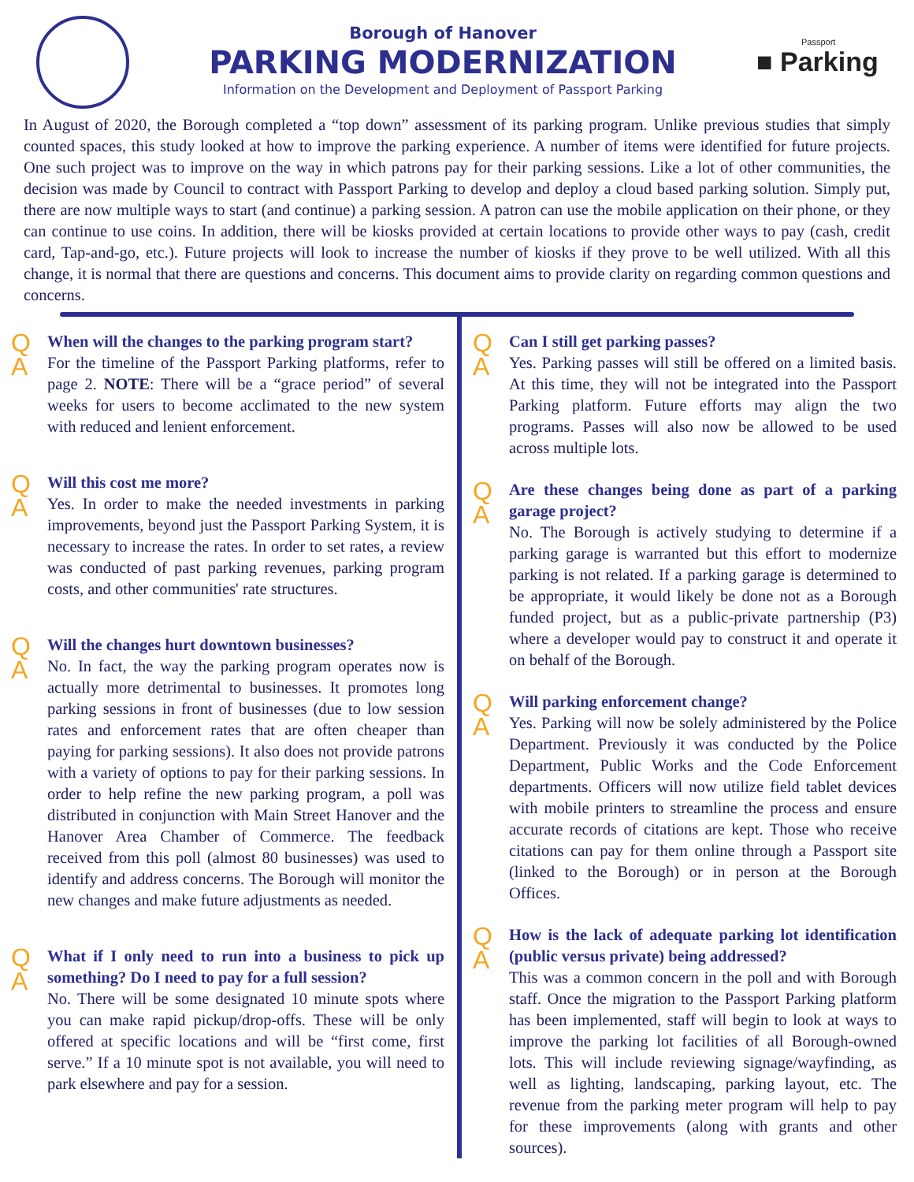Borough of Hanover
PARKING MODERNIZATION
Information on the Development and Deployment of Passport Parking
Passport
■ Parking
In August of 2020, the Borough completed a “top down” assessment of its parking program. Unlike previous studies that simply counted spaces, this study looked at how to improve the parking experience. A number of items were identified for future projects. One such project was to improve on the way in which patrons pay for their parking sessions. Like a lot of other communities, the decision was made by Council to contract with Passport Parking to develop and deploy a cloud based parking solution. Simply put, there are now multiple ways to start (and continue) a parking session. A patron can use the mobile application on their phone, or they can continue to use coins. In addition, there will be kiosks provided at certain locations to provide other ways to pay (cash, credit card, Tap-and-go, etc.). Future projects will look to increase the number of kiosks if they prove to be well utilized. With all this change, it is normal that there are questions and concerns. This document aims to provide clarity on regarding common questions and concerns.
Q
A
When will the changes to the parking program start?
For the timeline of the Passport Parking platforms, refer to page 2. NOTE: There will be a “grace period” of several weeks for users to become acclimated to the new system with reduced and lenient enforcement.
Q
A
Will this cost me more?
Yes. In order to make the needed investments in parking improvements, beyond just the Passport Parking System, it is necessary to increase the rates. In order to set rates, a review was conducted of past parking revenues, parking program costs, and other communities' rate structures.
Q
A
Will the changes hurt downtown businesses?
No. In fact, the way the parking program operates now is actually more detrimental to businesses. It promotes long parking sessions in front of businesses (due to low session rates and enforcement rates that are often cheaper than paying for parking sessions). It also does not provide patrons with a variety of options to pay for their parking sessions. In order to help refine the new parking program, a poll was distributed in conjunction with Main Street Hanover and the Hanover Area Chamber of Commerce. The feedback received from this poll (almost 80 businesses) was used to identify and address concerns. The Borough will monitor the new changes and make future adjustments as needed.
Q
A
What if I only need to run into a business to pick up something? Do I need to pay for a full session?
No. There will be some designated 10 minute spots where you can make rapid pickup/drop-offs. These will be only offered at specific locations and will be “first come, first serve.” If a 10 minute spot is not available, you will need to park elsewhere and pay for a session.
Q
A
Can I still get parking passes?
Yes. Parking passes will still be offered on a limited basis. At this time, they will not be integrated into the Passport Parking platform. Future efforts may align the two programs. Passes will also now be allowed to be used across multiple lots.
Q
A
Are these changes being done as part of a parking garage project?
No. The Borough is actively studying to determine if a parking garage is warranted but this effort to modernize parking is not related. If a parking garage is determined to be appropriate, it would likely be done not as a Borough funded project, but as a public-private partnership (P3) where a developer would pay to construct it and operate it on behalf of the Borough.
Q
A
Will parking enforcement change?
Yes. Parking will now be solely administered by the Police Department. Previously it was conducted by the Police Department, Public Works and the Code Enforcement departments. Officers will now utilize field tablet devices with mobile printers to streamline the process and ensure accurate records of citations are kept. Those who receive citations can pay for them online through a Passport site (linked to the Borough) or in person at the Borough Offices.
Q
A
How is the lack of adequate parking lot identification (public versus private) being addressed?
This was a common concern in the poll and with Borough staff. Once the migration to the Passport Parking platform has been implemented, staff will begin to look at ways to improve the parking lot facilities of all Borough-owned lots. This will include reviewing signage/wayfinding, as well as lighting, landscaping, parking layout, etc. The revenue from the parking meter program will help to pay for these improvements (along with grants and other sources).